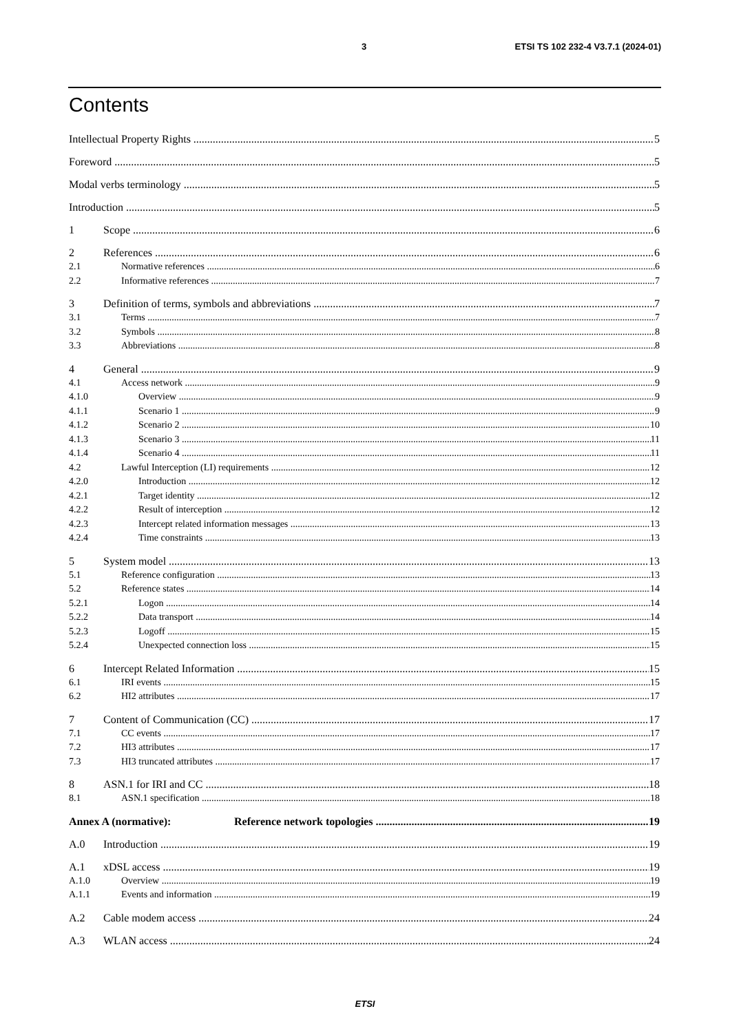3 ETSI TS 102 232-4 V3.7.1 (2024-01)
Contents
Intellectual Property Rights 5
Foreword 5
Modal verbs terminology 5
Introduction 5
1 Scope 6
2 References 6
2.1 Normative references 6
2.2 Informative references 7
3 Definition of terms, symbols and abbreviations 7
3.1 Terms 7
3.2 Symbols 8
3.3 Abbreviations 8
4 General 9
4.1 Access network 9
4.1.0 Overview 9
4.1.1 Scenario 1 9
4.1.2 Scenario 2 10
4.1.3 Scenario 3 11
4.1.4 Scenario 4 11
4.2 Lawful Interception (LI) requirements 12
4.2.0 Introduction 12
4.2.1 Target identity 12
4.2.2 Result of interception 12
4.2.3 Intercept related information messages 13
4.2.4 Time constraints 13
5 System model 13
5.1 Reference configuration 13
5.2 Reference states 14
5.2.1 Logon 14
5.2.2 Data transport 14
5.2.3 Logoff 15
5.2.4 Unexpected connection loss 15
6 Intercept Related Information 15
6.1 IRI events 15
6.2 HI2 attributes 17
7 Content of Communication (CC) 17
7.1 CC events 17
7.2 HI3 attributes 17
7.3 HI3 truncated attributes 17
8 ASN.1 for IRI and CC 18
8.1 ASN.1 specification 18
Annex A (normative): Reference network topologies 19
A.0 Introduction 19
A.1 xDSL access 19
A.1.0 Overview 19
A.1.1 Events and information 19
A.2 Cable modem access 24
A.3 WLAN access 24
ETSI